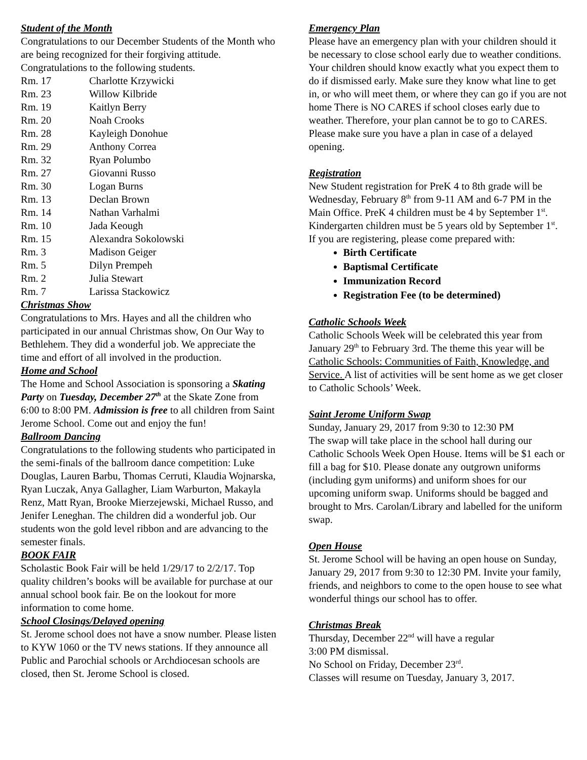Student of the Month
Congratulations to our December Students of the Month who are being recognized for their forgiving attitude. Congratulations to the following students.
Rm. 17 Charlotte Krzywicki
Rm. 23 Willow Kilbride
Rm. 19 Kaitlyn Berry
Rm. 20 Noah Crooks
Rm. 28 Kayleigh Donohue
Rm. 29 Anthony Correa
Rm. 32 Ryan Polumbo
Rm. 27 Giovanni Russo
Rm. 30 Logan Burns
Rm. 13 Declan Brown
Rm. 14 Nathan Varhalmi
Rm. 10 Jada Keough
Rm. 15 Alexandra Sokolowski
Rm. 3 Madison Geiger
Rm. 5 Dilyn Prempeh
Rm. 2 Julia Stewart
Rm. 7 Larissa Stackowicz
Christmas Show
Congratulations to Mrs. Hayes and all the children who participated in our annual Christmas show, On Our Way to Bethlehem. They did a wonderful job. We appreciate the time and effort of all involved in the production.
Home and School
The Home and School Association is sponsoring a Skating Party on Tuesday, December 27<sup>th</sup> at the Skate Zone from 6:00 to 8:00 PM. Admission is free to all children from Saint Jerome School. Come out and enjoy the fun!
Ballroom Dancing
Congratulations to the following students who participated in the semi-finals of the ballroom dance competition: Luke Douglas, Lauren Barbu, Thomas Cerruti, Klaudia Wojnarska, Ryan Luczak, Anya Gallagher, Liam Warburton, Makayla Renz, Matt Ryan, Brooke Mierzejewski, Michael Russo, and Jenifer Leneghan. The children did a wonderful job. Our students won the gold level ribbon and are advancing to the semester finals.
BOOK FAIR
Scholastic Book Fair will be held 1/29/17 to 2/2/17. Top quality children’s books will be available for purchase at our annual school book fair. Be on the lookout for more information to come home.
School Closings/Delayed opening
St. Jerome school does not have a snow number. Please listen to KYW 1060 or the TV news stations. If they announce all Public and Parochial schools or Archdiocesan schools are closed, then St. Jerome School is closed.
Emergency Plan
Please have an emergency plan with your children should it be necessary to close school early due to weather conditions. Your children should know exactly what you expect them to do if dismissed early. Make sure they know what line to get in, or who will meet them, or where they can go if you are not home There is NO CARES if school closes early due to weather. Therefore, your plan cannot be to go to CARES. Please make sure you have a plan in case of a delayed opening.
Registration
New Student registration for PreK 4 to 8th grade will be Wednesday, February 8<sup>th</sup> from 9-11 AM and 6-7 PM in the Main Office. PreK 4 children must be 4 by September 1<sup>st</sup>. Kindergarten children must be 5 years old by September 1<sup>st</sup>. If you are registering, please come prepared with:
Birth Certificate
Baptismal Certificate
Immunization Record
Registration Fee (to be determined)
Catholic Schools Week
Catholic Schools Week will be celebrated this year from January 29<sup>th</sup> to February 3rd. The theme this year will be Catholic Schools: Communities of Faith, Knowledge, and Service. A list of activities will be sent home as we get closer to Catholic Schools’ Week.
Saint Jerome Uniform Swap
Sunday, January 29, 2017 from 9:30 to 12:30 PM
The swap will take place in the school hall during our Catholic Schools Week Open House. Items will be $1 each or fill a bag for $10. Please donate any outgrown uniforms (including gym uniforms) and uniform shoes for our upcoming uniform swap. Uniforms should be bagged and brought to Mrs. Carolan/Library and labelled for the uniform swap.
Open House
St. Jerome School will be having an open house on Sunday, January 29, 2017 from 9:30 to 12:30 PM. Invite your family, friends, and neighbors to come to the open house to see what wonderful things our school has to offer.
Christmas Break
Thursday, December 22<sup>nd</sup> will have a regular
3:00 PM dismissal.
No School on Friday, December 23<sup>rd</sup>.
Classes will resume on Tuesday, January 3, 2017.